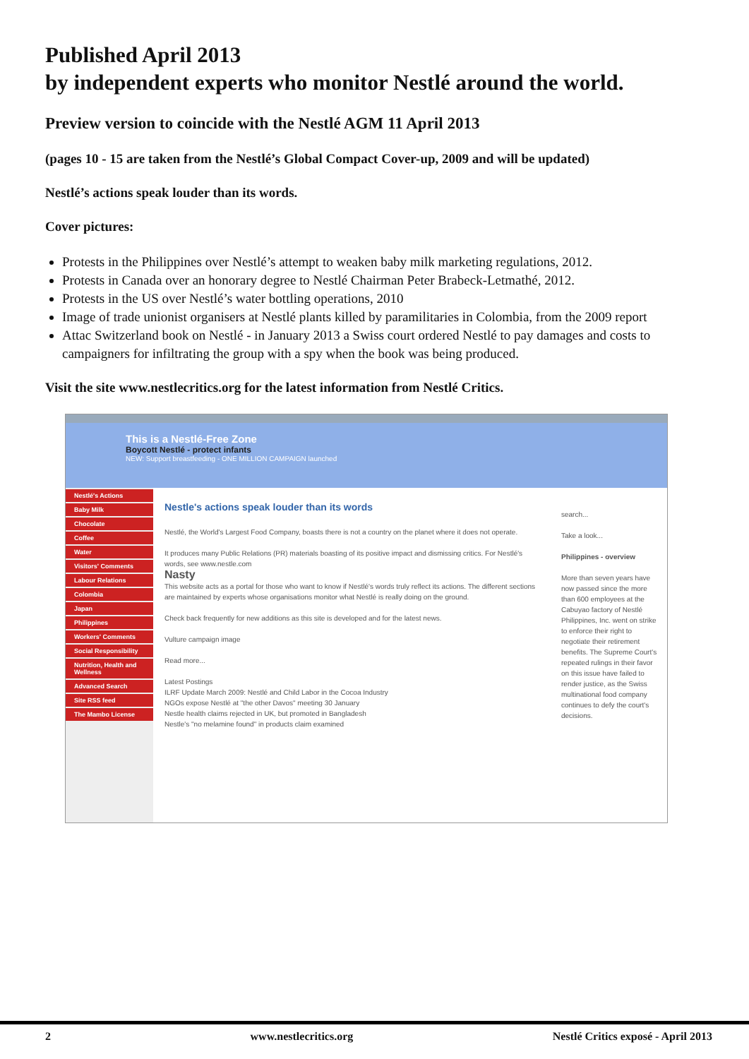Published April 2013
by independent experts who monitor Nestlé around the world.
Preview version to coincide with the Nestlé AGM 11 April 2013
(pages 10 - 15 are taken from the Nestlé’s Global Compact Cover-up, 2009 and will be updated)
Nestlé’s actions speak louder than its words.
Cover pictures:
Protests in the Philippines over Nestlé’s attempt to weaken baby milk marketing regulations, 2012.
Protests in Canada over an honorary degree to Nestlé Chairman Peter Brabeck-Letmathé, 2012.
Protests in the US over Nestlé’s water bottling operations, 2010
Image of trade unionist organisers at Nestlé plants killed by paramilitaries in Colombia, from the 2009 report
Attac Switzerland book on Nestlé - in January 2013 a Swiss court ordered Nestlé to pay damages and costs to campaigners for infiltrating the group with a spy when the book was being produced.
Visit the site www.nestlecritics.org for the latest information from Nestlé Critics.
This is a Nestlé-Free Zone
Boycott Nestlé - protect infants
NEW: Support breastfeeding - ONE MILLION CAMPAIGN launched
Nestlé's Actions
Baby Milk
Chocolate
Coffee
Water
Visitors' Comments
Labour Relations
Colombia
Japan
Philippines
Workers' Comments
Social Responsibility
Nutrition, Health and Wellness
Advanced Search
Site RSS feed
The Mambo License
Nestle's actions speak louder than its words
Nestlé, the World's Largest Food Company, boasts there is not a country on the planet where it does not operate.
It produces many Public Relations (PR) materials boasting of its positive impact and dismissing critics. For Nestlé's words, see www.nestle.com
Nasty
This website acts as a portal for those who want to know if Nestlé's words truly reflect its actions. The different sections are maintained by experts whose organisations monitor what Nestlé is really doing on the ground.
Check back frequently for new additions as this site is developed and for the latest news.
Vulture campaign image
Read more...
Latest Postings
ILRF Update March 2009: Nestlé and Child Labor in the Cocoa Industry
NGOs expose Nestlé at "the other Davos" meeting 30 January
Nestle health claims rejected in UK, but promoted in Bangladesh
Nestle's "no melamine found" in products claim examined
search...
Take a look...
Philippines - overview
More than seven years have now passed since the more than 600 employees at the Cabuyao factory of Nestlé Philippines, Inc. went on strike to enforce their right to negotiate their retirement benefits. The Supreme Court's repeated rulings in their favor on this issue have failed to render justice, as the Swiss multinational food company continues to defy the court's decisions.
2 www.nestlecritics.org Nestlé Critics exposé - April 2013